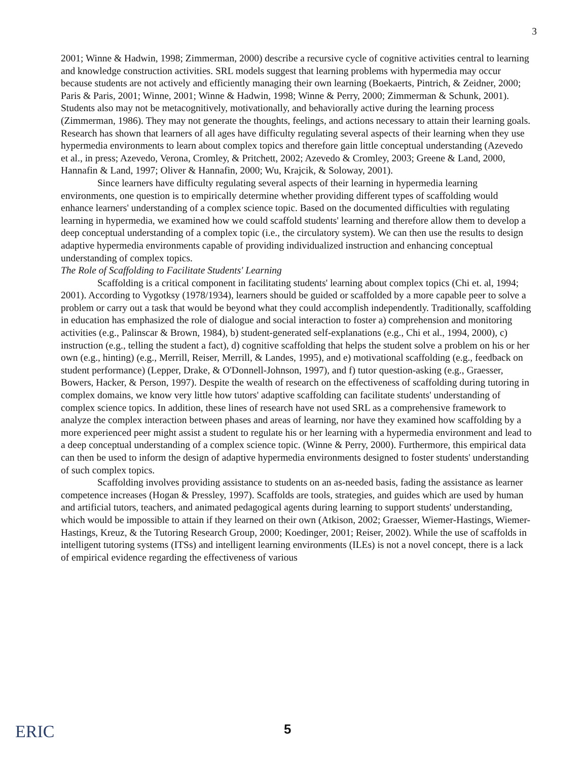3
2001; Winne & Hadwin, 1998; Zimmerman, 2000) describe a recursive cycle of cognitive activities central to learning and knowledge construction activities. SRL models suggest that learning problems with hypermedia may occur because students are not actively and efficiently managing their own learning (Boekaerts, Pintrich, & Zeidner, 2000; Paris & Paris, 2001; Winne, 2001; Winne & Hadwin, 1998; Winne & Perry, 2000; Zimmerman & Schunk, 2001). Students also may not be metacognitively, motivationally, and behaviorally active during the learning process (Zimmerman, 1986). They may not generate the thoughts, feelings, and actions necessary to attain their learning goals. Research has shown that learners of all ages have difficulty regulating several aspects of their learning when they use hypermedia environments to learn about complex topics and therefore gain little conceptual understanding (Azevedo et al., in press; Azevedo, Verona, Cromley, & Pritchett, 2002; Azevedo & Cromley, 2003; Greene & Land, 2000, Hannafin & Land, 1997; Oliver & Hannafin, 2000; Wu, Krajcik, & Soloway, 2001).
Since learners have difficulty regulating several aspects of their learning in hypermedia learning environments, one question is to empirically determine whether providing different types of scaffolding would enhance learners' understanding of a complex science topic. Based on the documented difficulties with regulating learning in hypermedia, we examined how we could scaffold students' learning and therefore allow them to develop a deep conceptual understanding of a complex topic (i.e., the circulatory system). We can then use the results to design adaptive hypermedia environments capable of providing individualized instruction and enhancing conceptual understanding of complex topics.
The Role of Scaffolding to Facilitate Students' Learning
Scaffolding is a critical component in facilitating students' learning about complex topics (Chi et. al, 1994; 2001). According to Vygotksy (1978/1934), learners should be guided or scaffolded by a more capable peer to solve a problem or carry out a task that would be beyond what they could accomplish independently. Traditionally, scaffolding in education has emphasized the role of dialogue and social interaction to foster a) comprehension and monitoring activities (e.g., Palinscar & Brown, 1984), b) student-generated self-explanations (e.g., Chi et al., 1994, 2000), c) instruction (e.g., telling the student a fact), d) cognitive scaffolding that helps the student solve a problem on his or her own (e.g., hinting) (e.g., Merrill, Reiser, Merrill, & Landes, 1995), and e) motivational scaffolding (e.g., feedback on student performance) (Lepper, Drake, & O'Donnell-Johnson, 1997), and f) tutor question-asking (e.g., Graesser, Bowers, Hacker, & Person, 1997). Despite the wealth of research on the effectiveness of scaffolding during tutoring in complex domains, we know very little how tutors' adaptive scaffolding can facilitate students' understanding of complex science topics. In addition, these lines of research have not used SRL as a comprehensive framework to analyze the complex interaction between phases and areas of learning, nor have they examined how scaffolding by a more experienced peer might assist a student to regulate his or her learning with a hypermedia environment and lead to a deep conceptual understanding of a complex science topic. (Winne & Perry, 2000). Furthermore, this empirical data can then be used to inform the design of adaptive hypermedia environments designed to foster students' understanding of such complex topics.
Scaffolding involves providing assistance to students on an as-needed basis, fading the assistance as learner competence increases (Hogan & Pressley, 1997). Scaffolds are tools, strategies, and guides which are used by human and artificial tutors, teachers, and animated pedagogical agents during learning to support students' understanding, which would be impossible to attain if they learned on their own (Atkison, 2002; Graesser, Wiemer-Hastings, Wiemer-Hastings, Kreuz, & the Tutoring Research Group, 2000; Koedinger, 2001; Reiser, 2002). While the use of scaffolds in intelligent tutoring systems (ITSs) and intelligent learning environments (ILEs) is not a novel concept, there is a lack of empirical evidence regarding the effectiveness of various
ERIC 5